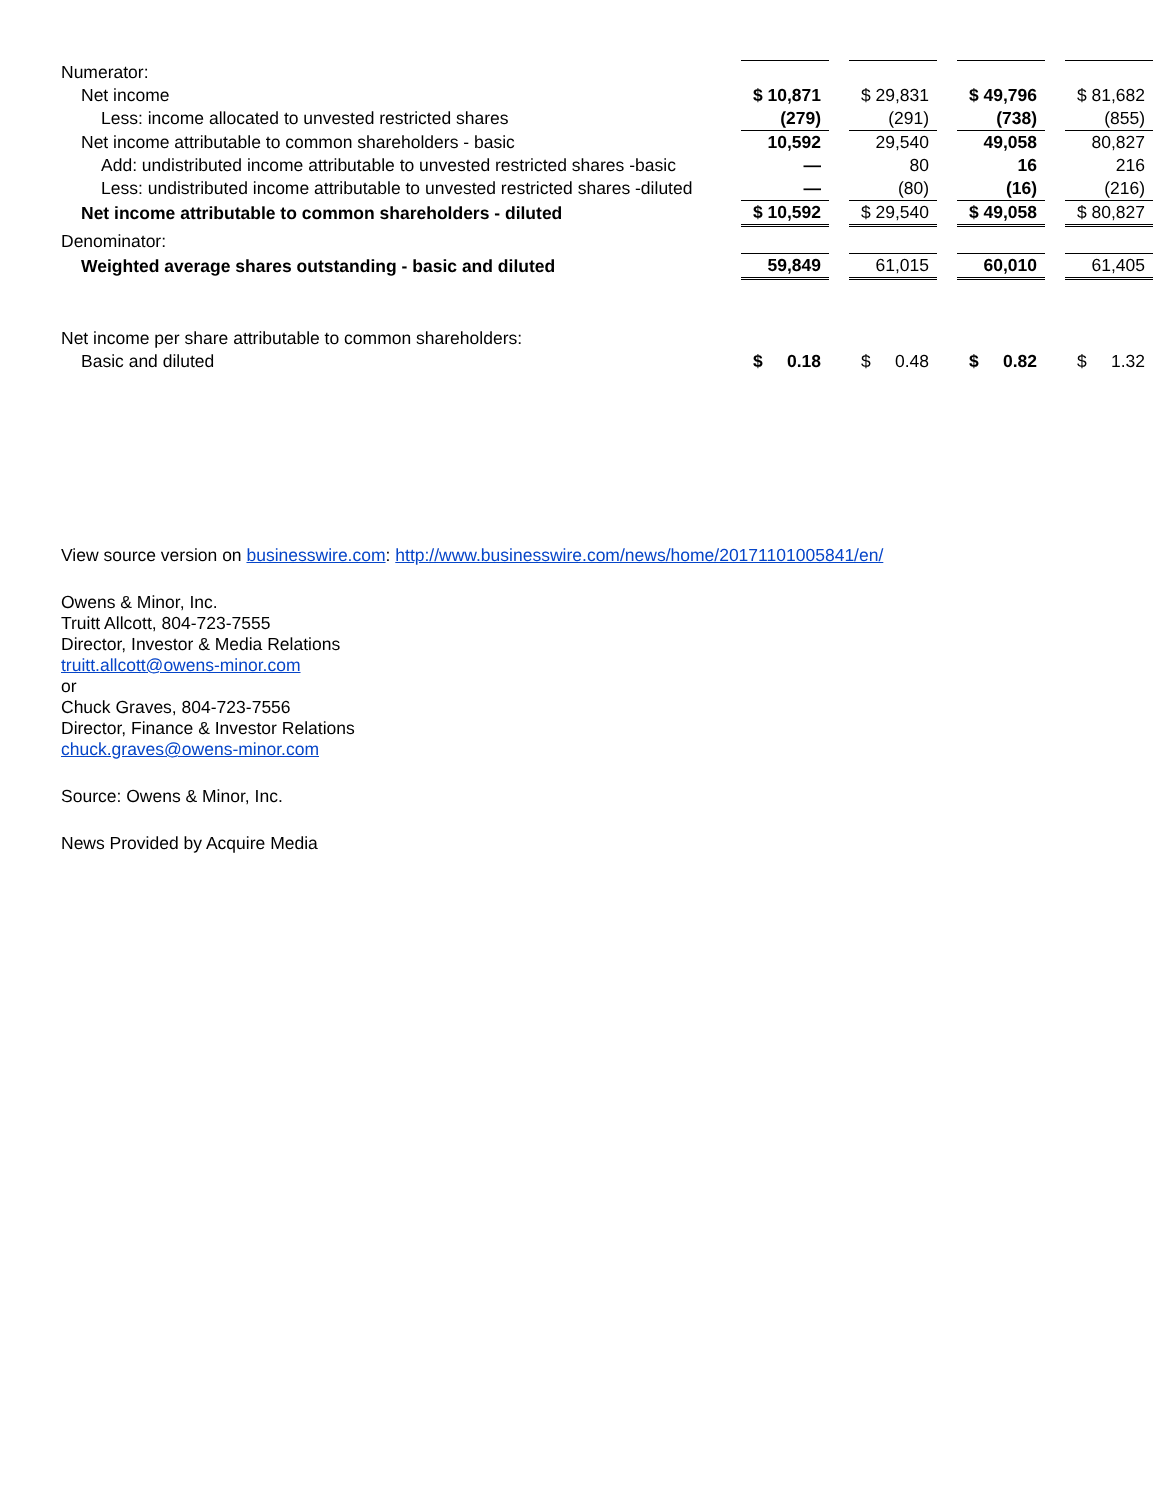| Numerator: | | | | | | | |
| Net income | $ 10,871 | | $ 29,831 | | $ 49,796 | | $ 81,682 |
| Less: income allocated to unvested restricted shares | (279) | | (291) | | (738) | | (855) |
| Net income attributable to common shareholders - basic | 10,592 | | 29,540 | | 49,058 | | 80,827 |
| Add: undistributed income attributable to unvested restricted shares -basic | — | | 80 | | 16 | | 216 |
| Less: undistributed income attributable to unvested restricted shares -diluted | — | | (80) | | (16) | | (216) |
| Net income attributable to common shareholders - diluted | $ 10,592 | | $ 29,540 | | $ 49,058 | | $ 80,827 |
| Denominator: | | | | | | | |
| Weighted average shares outstanding - basic and diluted | 59,849 | | 61,015 | | 60,010 | | 61,405 |
| Net income per share attributable to common shareholders: | | | | | | | |
| Basic and diluted | $ 0.18 | | $ 0.48 | | $ 0.82 | | $ 1.32 |
View source version on businesswire.com: http://www.businesswire.com/news/home/20171101005841/en/
Owens & Minor, Inc.
Truitt Allcott, 804-723-7555
Director, Investor & Media Relations
truitt.allcott@owens-minor.com
or
Chuck Graves, 804-723-7556
Director, Finance & Investor Relations
chuck.graves@owens-minor.com
Source: Owens & Minor, Inc.
News Provided by Acquire Media